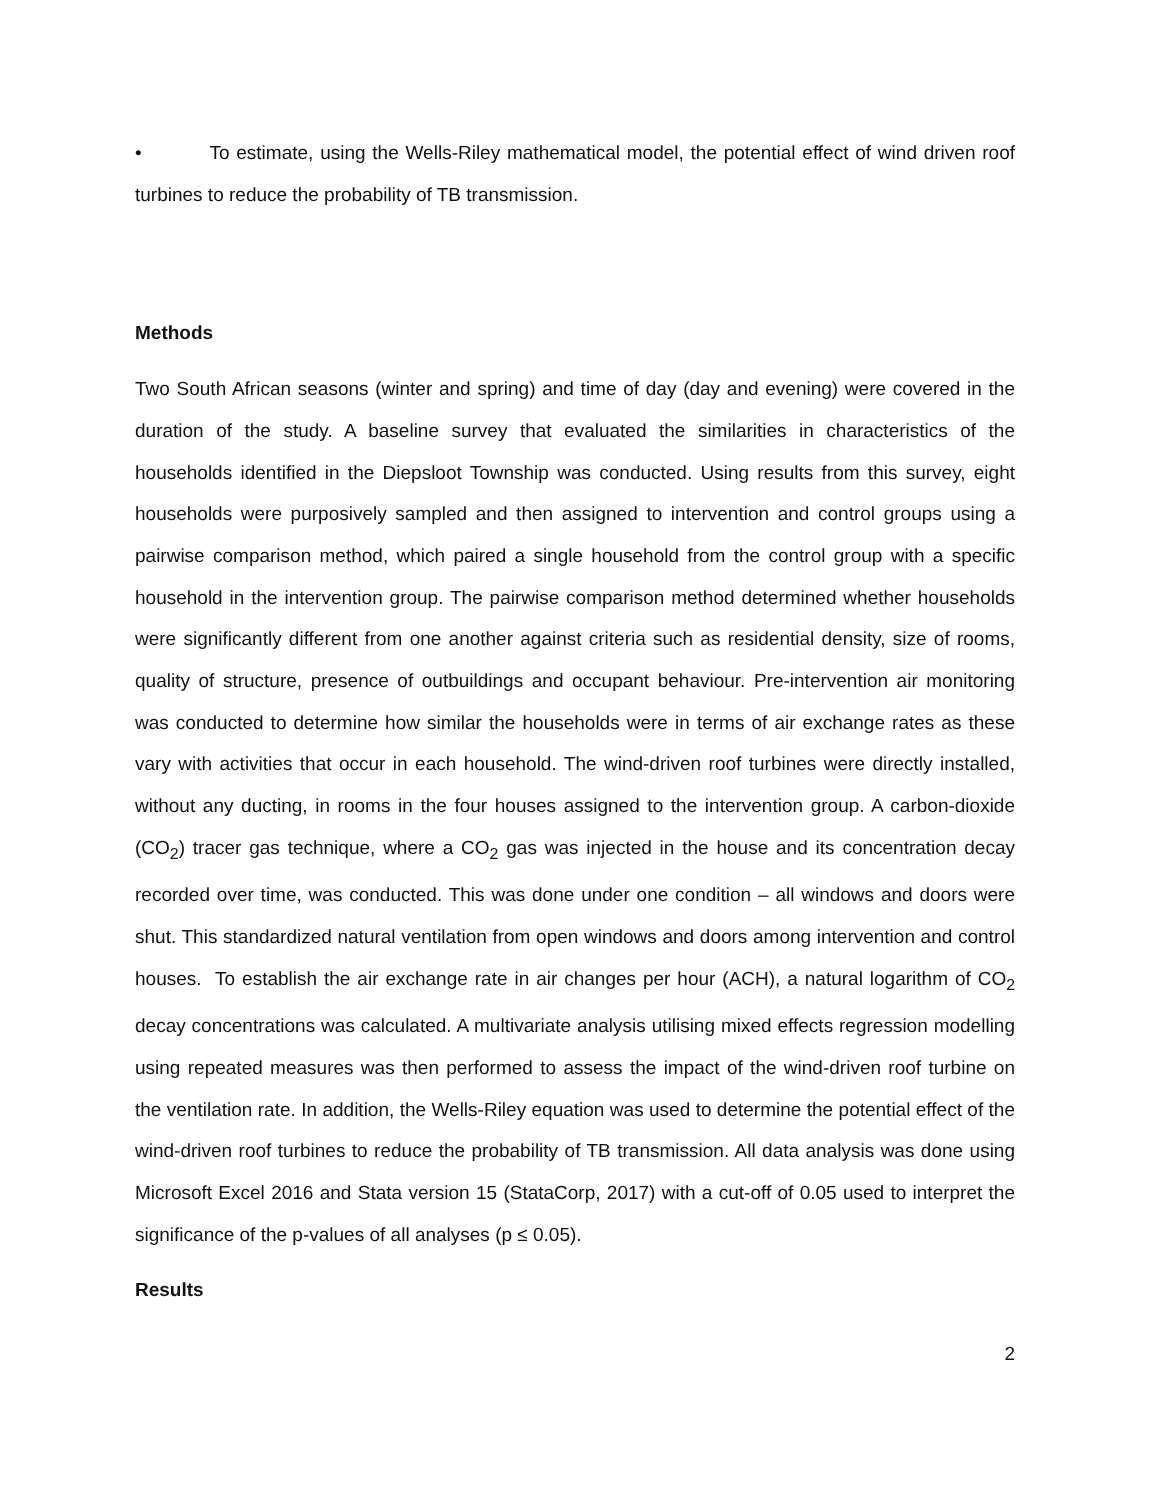• To estimate, using the Wells-Riley mathematical model, the potential effect of wind driven roof turbines to reduce the probability of TB transmission.
Methods
Two South African seasons (winter and spring) and time of day (day and evening) were covered in the duration of the study. A baseline survey that evaluated the similarities in characteristics of the households identified in the Diepsloot Township was conducted. Using results from this survey, eight households were purposively sampled and then assigned to intervention and control groups using a pairwise comparison method, which paired a single household from the control group with a specific household in the intervention group. The pairwise comparison method determined whether households were significantly different from one another against criteria such as residential density, size of rooms, quality of structure, presence of outbuildings and occupant behaviour. Pre-intervention air monitoring was conducted to determine how similar the households were in terms of air exchange rates as these vary with activities that occur in each household. The wind-driven roof turbines were directly installed, without any ducting, in rooms in the four houses assigned to the intervention group. A carbon-dioxide (CO<sub>2</sub>) tracer gas technique, where a CO<sub>2</sub> gas was injected in the house and its concentration decay recorded over time, was conducted. This was done under one condition – all windows and doors were shut. This standardized natural ventilation from open windows and doors among intervention and control houses. To establish the air exchange rate in air changes per hour (ACH), a natural logarithm of CO<sub>2</sub> decay concentrations was calculated. A multivariate analysis utilising mixed effects regression modelling using repeated measures was then performed to assess the impact of the wind-driven roof turbine on the ventilation rate. In addition, the Wells-Riley equation was used to determine the potential effect of the wind-driven roof turbines to reduce the probability of TB transmission. All data analysis was done using Microsoft Excel 2016 and Stata version 15 (StataCorp, 2017) with a cut-off of 0.05 used to interpret the significance of the p-values of all analyses (p ≤ 0.05).
Results
2